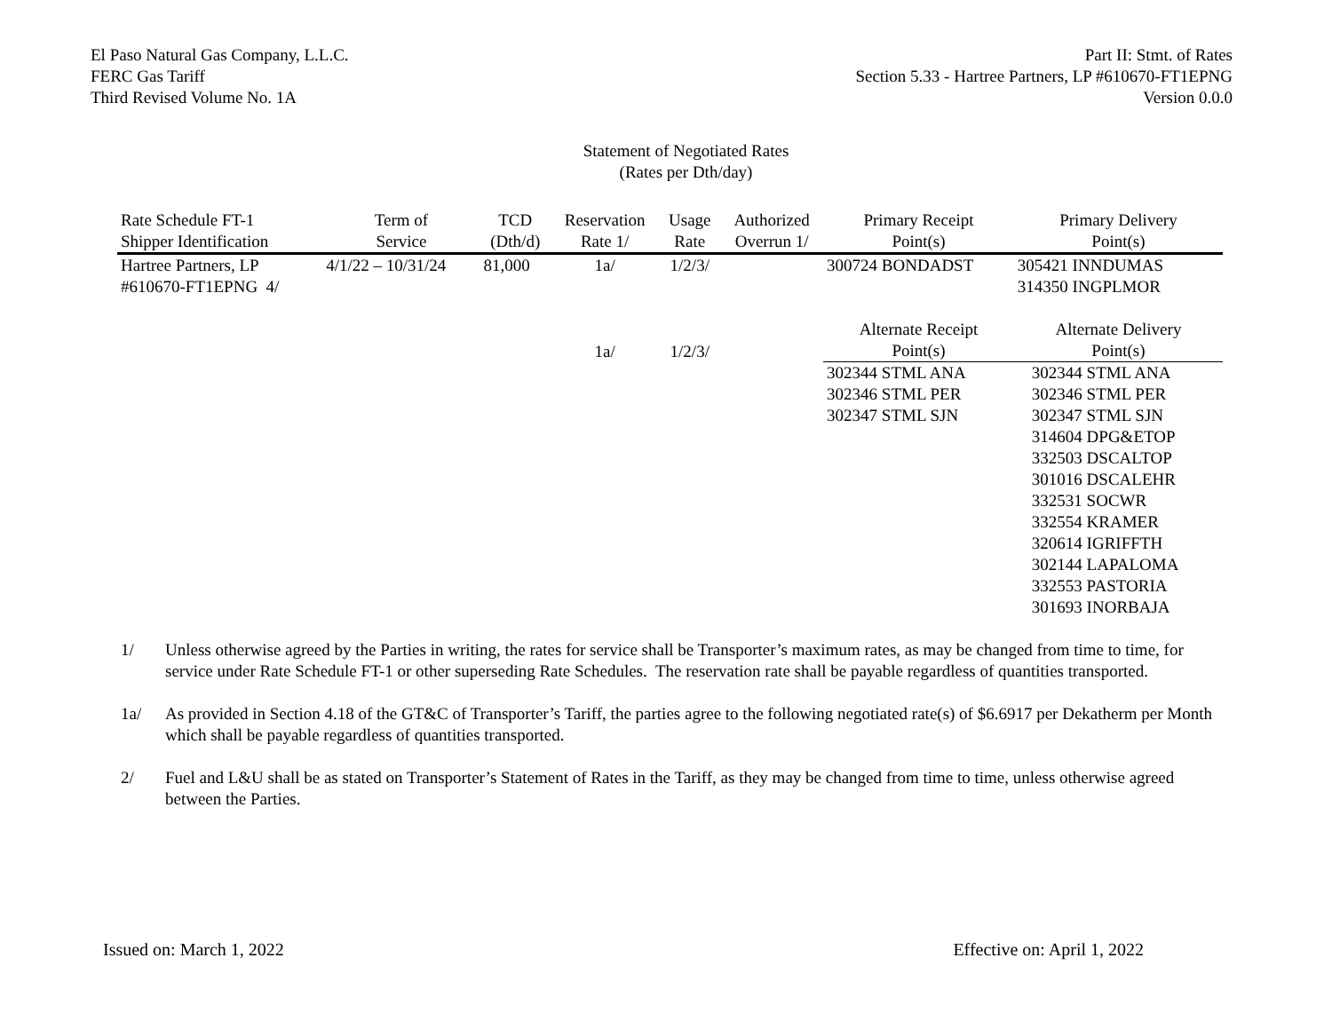El Paso Natural Gas Company, L.L.C.
FERC Gas Tariff
Third Revised Volume No. 1A
Part II: Stmt. of Rates
Section 5.33 - Hartree Partners, LP #610670-FT1EPNG
Version 0.0.0
Statement of Negotiated Rates
(Rates per Dth/day)
| Rate Schedule FT-1 Shipper Identification | Term of Service | TCD (Dth/d) | Reservation Rate 1/ | Usage Rate | Authorized Overrun 1/ | Primary Receipt Point(s) | Primary Delivery Point(s) |
| --- | --- | --- | --- | --- | --- | --- | --- |
| Hartree Partners, LP #610670-FT1EPNG 4/ | 4/1/22 – 10/31/24 | 81,000 | 1a/ | 1/2/3/ | | 300724 BONDADST | 305421 INNDUMAS 314350 INGPLMOR |
| | | | 1a/ | 1/2/3/ | | Alternate Receipt Point(s) | Alternate Delivery Point(s) |
| | | | | | | 302344 STML ANA 302346 STML PER 302347 STML SJN | 302344 STML ANA 302346 STML PER 302347 STML SJN 314604 DPG&ETOP 332503 DSCALTOP 301016 DSCALEHR 332531 SOCWR 332554 KRAMER 320614 IGRIFFTH 302144 LAPALOMA 332553 PASTORIA 301693 INORBAJA |
1/ Unless otherwise agreed by the Parties in writing, the rates for service shall be Transporter’s maximum rates, as may be changed from time to time, for service under Rate Schedule FT-1 or other superseding Rate Schedules. The reservation rate shall be payable regardless of quantities transported.
1a/ As provided in Section 4.18 of the GT&C of Transporter’s Tariff, the parties agree to the following negotiated rate(s) of $6.6917 per Dekatherm per Month which shall be payable regardless of quantities transported.
2/ Fuel and L&U shall be as stated on Transporter’s Statement of Rates in the Tariff, as they may be changed from time to time, unless otherwise agreed between the Parties.
Issued on: March 1, 2022 Effective on: April 1, 2022